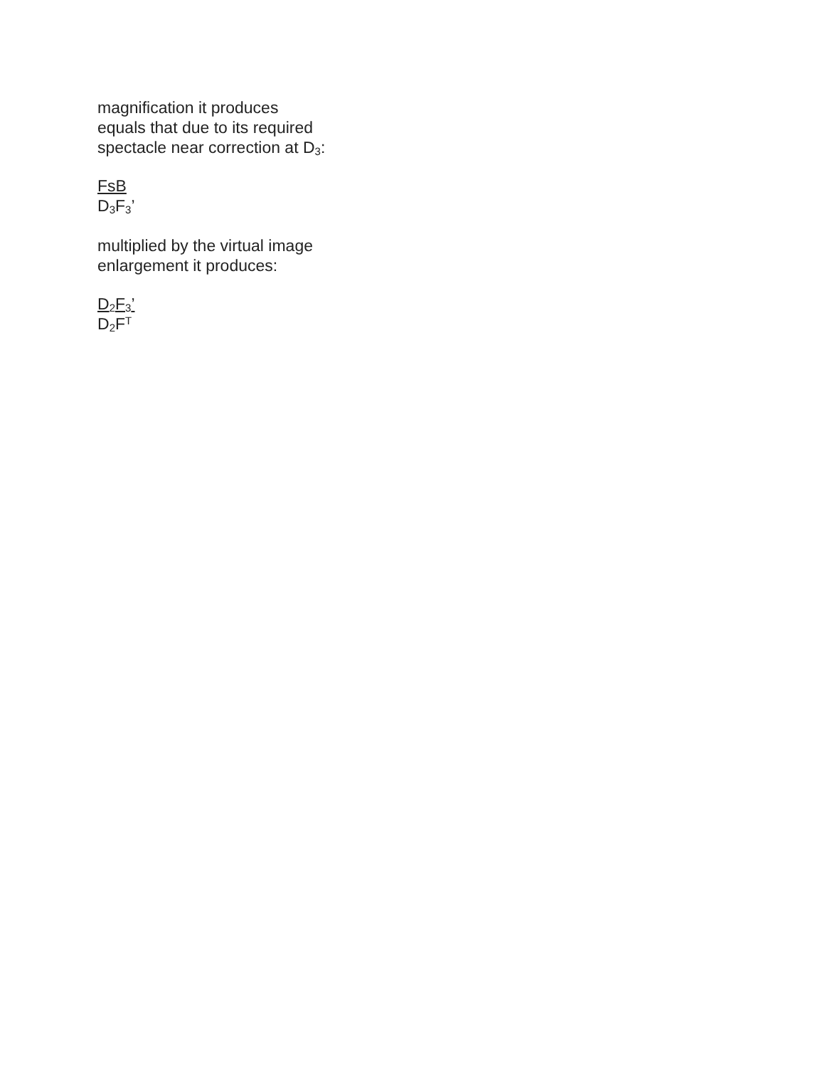magnification it produces
equals that due to its required
spectacle near correction at D<sub>3</sub>:
FsB
D<sub>3</sub>F<sub>3</sub>’
multiplied by the virtual image
enlargement it produces:
D<sub>2</sub>F<sub>3</sub>’
D<sub>2</sub>F<sup>T</sup>